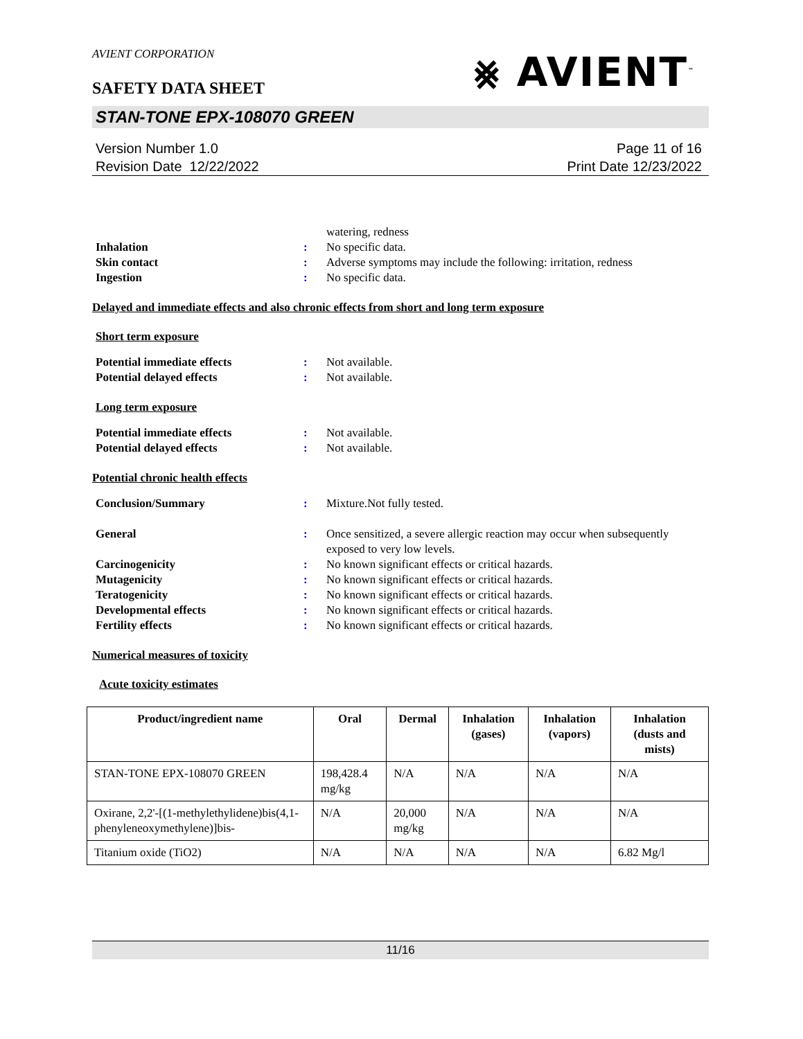⨳ AVIENT<sup>™</sup>
AVIENT CORPORATION
SAFETY DATA SHEET
STAN-TONE EPX-108070 GREEN
Version Number 1.0
Revision Date 12/22/2022
Page 11 of 16
Print Date 12/23/2022
| | | watering, redness |
| Inhalation | : | No specific data. |
| Skin contact | : | Adverse symptoms may include the following: irritation, redness |
| Ingestion | : | No specific data. |
Delayed and immediate effects and also chronic effects from short and long term exposure
Short term exposure
| Potential immediate effects | : | Not available. |
| Potential delayed effects | : | Not available. |
Long term exposure
| Potential immediate effects | : | Not available. |
| Potential delayed effects | : | Not available. |
Potential chronic health effects
| Conclusion/Summary | : | Mixture.Not fully tested. |
| General | : | Once sensitized, a severe allergic reaction may occur when subsequently exposed to very low levels. |
| Carcinogenicity | : | No known significant effects or critical hazards. |
| Mutagenicity | : | No known significant effects or critical hazards. |
| Teratogenicity | : | No known significant effects or critical hazards. |
| Developmental effects | : | No known significant effects or critical hazards. |
| Fertility effects | : | No known significant effects or critical hazards. |
Numerical measures of toxicity
Acute toxicity estimates
| Product/ingredient name | Oral | Dermal | Inhalation (gases) | Inhalation (vapors) | Inhalation (dusts and mists) |
| --- | --- | --- | --- | --- | --- |
| STAN-TONE EPX-108070 GREEN | 198,428.4 mg/kg | N/A | N/A | N/A | N/A |
| Oxirane, 2,2'-[(1-methylethylidene)bis(4,1-phenyleneoxymethylene)]bis- | N/A | 20,000 mg/kg | N/A | N/A | N/A |
| Titanium oxide (TiO2) | N/A | N/A | N/A | N/A | 6.82 Mg/l |
11/16